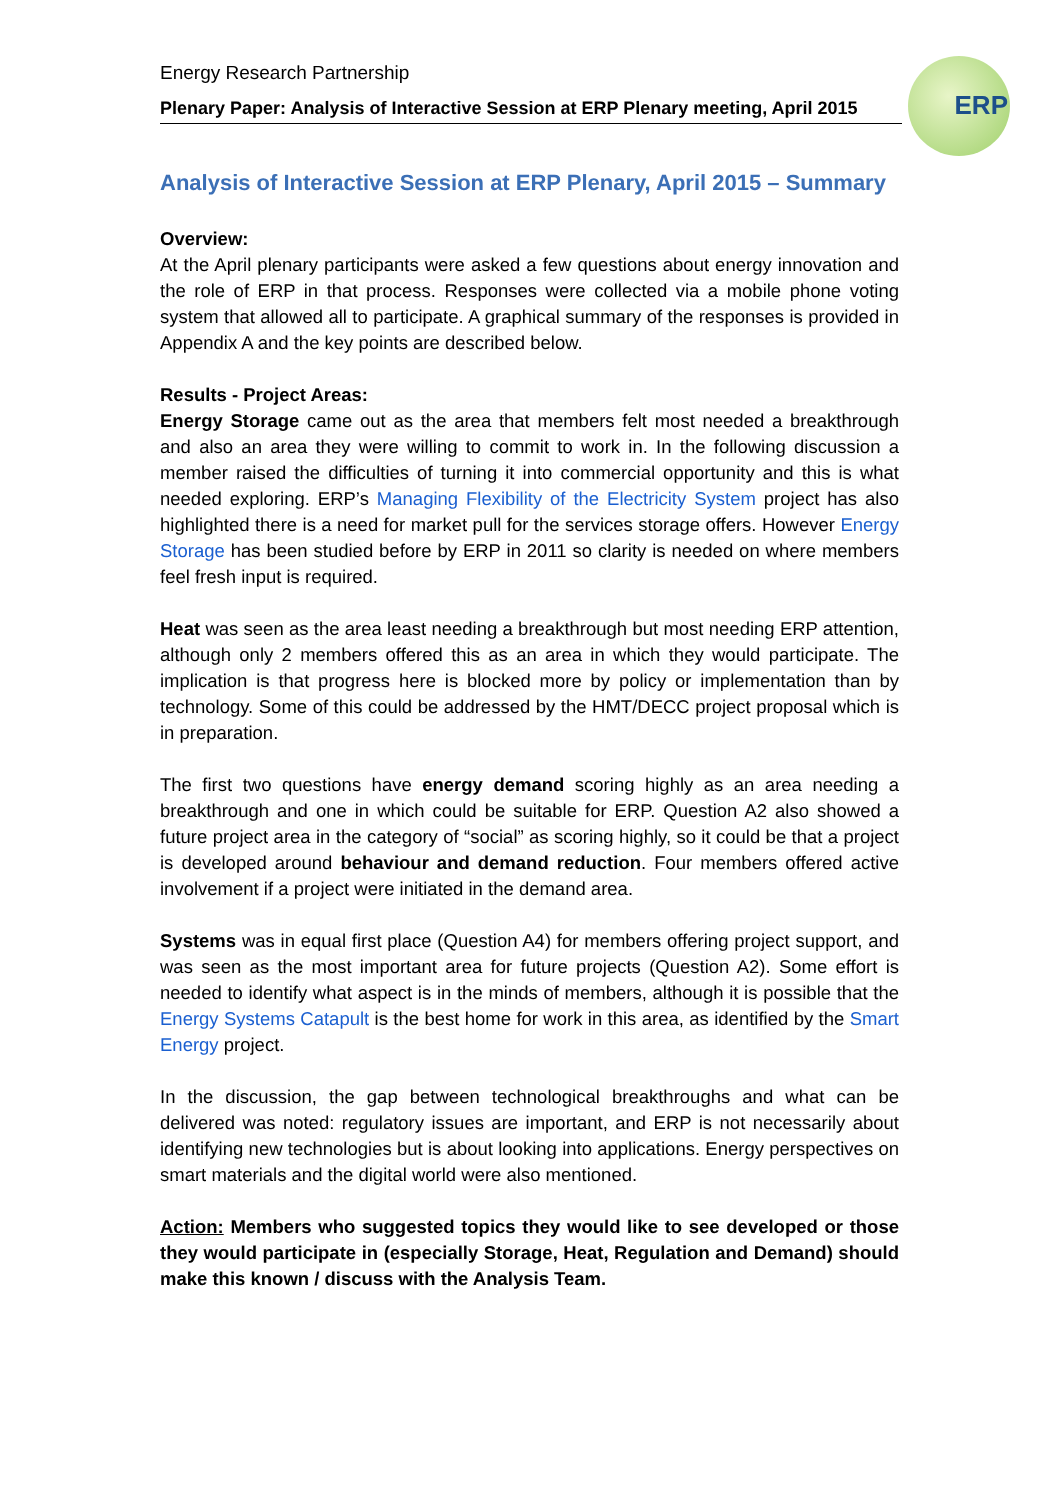Energy Research Partnership
Plenary Paper: Analysis of Interactive Session at ERP Plenary meeting, April 2015
ERP
Analysis of Interactive Session at ERP Plenary, April 2015 – Summary
Overview:
At the April plenary participants were asked a few questions about energy innovation and the role of ERP in that process. Responses were collected via a mobile phone voting system that allowed all to participate. A graphical summary of the responses is provided in Appendix A and the key points are described below.
Results - Project Areas:
Energy Storage came out as the area that members felt most needed a breakthrough and also an area they were willing to commit to work in. In the following discussion a member raised the difficulties of turning it into commercial opportunity and this is what needed exploring. ERP’s Managing Flexibility of the Electricity System project has also highlighted there is a need for market pull for the services storage offers. However Energy Storage has been studied before by ERP in 2011 so clarity is needed on where members feel fresh input is required.
Heat was seen as the area least needing a breakthrough but most needing ERP attention, although only 2 members offered this as an area in which they would participate. The implication is that progress here is blocked more by policy or implementation than by technology. Some of this could be addressed by the HMT/DECC project proposal which is in preparation.
The first two questions have energy demand scoring highly as an area needing a breakthrough and one in which could be suitable for ERP. Question A2 also showed a future project area in the category of “social” as scoring highly, so it could be that a project is developed around behaviour and demand reduction. Four members offered active involvement if a project were initiated in the demand area.
Systems was in equal first place (Question A4) for members offering project support, and was seen as the most important area for future projects (Question A2). Some effort is needed to identify what aspect is in the minds of members, although it is possible that the Energy Systems Catapult is the best home for work in this area, as identified by the Smart Energy project.
In the discussion, the gap between technological breakthroughs and what can be delivered was noted: regulatory issues are important, and ERP is not necessarily about identifying new technologies but is about looking into applications. Energy perspectives on smart materials and the digital world were also mentioned.
Action: Members who suggested topics they would like to see developed or those they would participate in (especially Storage, Heat, Regulation and Demand) should make this known / discuss with the Analysis Team.